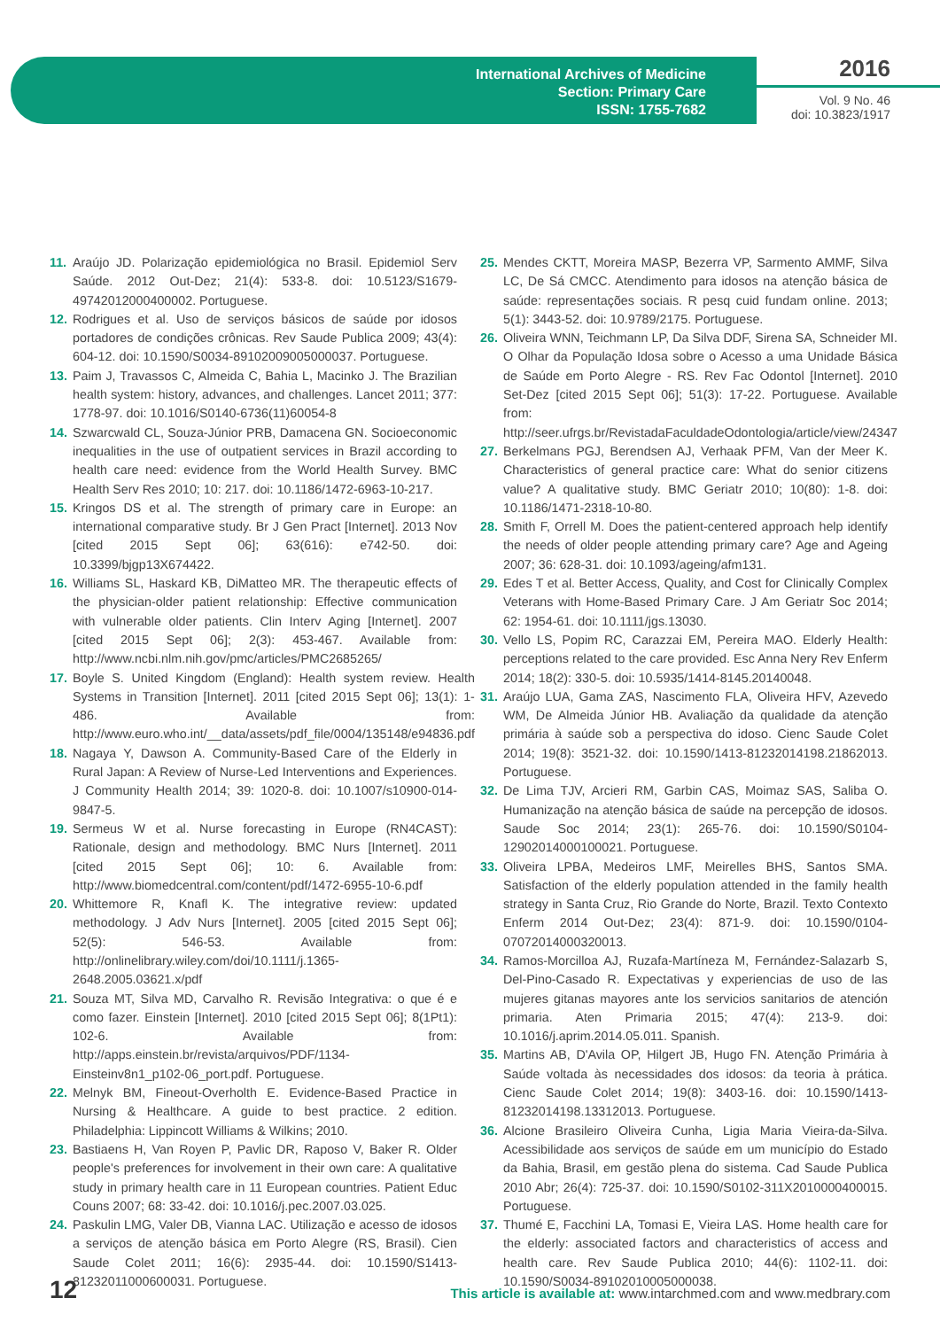International Archives of Medicine
Section: Primary Care
ISSN: 1755-7682
2016
Vol. 9 No. 46
doi: 10.3823/1917
11. Araújo JD. Polarização epidemiológica no Brasil. Epidemiol Serv Saúde. 2012 Out-Dez; 21(4): 533-8. doi: 10.5123/S1679-49742012000400002. Portuguese.
12. Rodrigues et al. Uso de serviços básicos de saúde por idosos portadores de condições crônicas. Rev Saude Publica 2009; 43(4): 604-12. doi: 10.1590/S0034-89102009005000037. Portuguese.
13. Paim J, Travassos C, Almeida C, Bahia L, Macinko J. The Brazilian health system: history, advances, and challenges. Lancet 2011; 377: 1778-97. doi: 10.1016/S0140-6736(11)60054-8
14. Szwarcwald CL, Souza-Júnior PRB, Damacena GN. Socioeconomic inequalities in the use of outpatient services in Brazil according to health care need: evidence from the World Health Survey. BMC Health Serv Res 2010; 10: 217. doi: 10.1186/1472-6963-10-217.
15. Kringos DS et al. The strength of primary care in Europe: an international comparative study. Br J Gen Pract [Internet]. 2013 Nov [cited 2015 Sept 06]; 63(616): e742-50. doi: 10.3399/bjgp13X674422.
16. Williams SL, Haskard KB, DiMatteo MR. The therapeutic effects of the physician-older patient relationship: Effective communication with vulnerable older patients. Clin Interv Aging [Internet]. 2007 [cited 2015 Sept 06]; 2(3): 453-467. Available from: http://www.ncbi.nlm.nih.gov/pmc/articles/PMC2685265/
17. Boyle S. United Kingdom (England): Health system review. Health Systems in Transition [Internet]. 2011 [cited 2015 Sept 06]; 13(1): 1-486. Available from: http://www.euro.who.int/__data/assets/pdf_file/0004/135148/e94836.pdf
18. Nagaya Y, Dawson A. Community-Based Care of the Elderly in Rural Japan: A Review of Nurse-Led Interventions and Experiences. J Community Health 2014; 39: 1020-8. doi: 10.1007/s10900-014-9847-5.
19. Sermeus W et al. Nurse forecasting in Europe (RN4CAST): Rationale, design and methodology. BMC Nurs [Internet]. 2011 [cited 2015 Sept 06]; 10: 6. Available from: http://www.biomedcentral.com/content/pdf/1472-6955-10-6.pdf
20. Whittemore R, Knafl K. The integrative review: updated methodology. J Adv Nurs [Internet]. 2005 [cited 2015 Sept 06]; 52(5): 546-53. Available from: http://onlinelibrary.wiley.com/doi/10.1111/j.1365-2648.2005.03621.x/pdf
21. Souza MT, Silva MD, Carvalho R. Revisão Integrativa: o que é e como fazer. Einstein [Internet]. 2010 [cited 2015 Sept 06]; 8(1Pt1): 102-6. Available from: http://apps.einstein.br/revista/arquivos/PDF/1134-Einsteinv8n1_p102-06_port.pdf. Portuguese.
22. Melnyk BM, Fineout-Overholth E. Evidence-Based Practice in Nursing & Healthcare. A guide to best practice. 2 edition. Philadelphia: Lippincott Williams & Wilkins; 2010.
23. Bastiaens H, Van Royen P, Pavlic DR, Raposo V, Baker R. Older people's preferences for involvement in their own care: A qualitative study in primary health care in 11 European countries. Patient Educ Couns 2007; 68: 33-42. doi: 10.1016/j.pec.2007.03.025.
24. Paskulin LMG, Valer DB, Vianna LAC. Utilização e acesso de idosos a serviços de atenção básica em Porto Alegre (RS, Brasil). Cien Saude Colet 2011; 16(6): 2935-44. doi: 10.1590/S1413-81232011000600031. Portuguese.
25. Mendes CKTT, Moreira MASP, Bezerra VP, Sarmento AMMF, Silva LC, De Sá CMCC. Atendimento para idosos na atenção básica de saúde: representações sociais. R pesq cuid fundam online. 2013; 5(1): 3443-52. doi: 10.9789/2175. Portuguese.
26. Oliveira WNN, Teichmann LP, Da Silva DDF, Sirena SA, Schneider MI. O Olhar da População Idosa sobre o Acesso a uma Unidade Básica de Saúde em Porto Alegre - RS. Rev Fac Odontol [Internet]. 2010 Set-Dez [cited 2015 Sept 06]; 51(3): 17-22. Portuguese. Available from: http://seer.ufrgs.br/RevistadaFaculdadeOdontologia/article/view/24347
27. Berkelmans PGJ, Berendsen AJ, Verhaak PFM, Van der Meer K. Characteristics of general practice care: What do senior citizens value? A qualitative study. BMC Geriatr 2010; 10(80): 1-8. doi: 10.1186/1471-2318-10-80.
28. Smith F, Orrell M. Does the patient-centered approach help identify the needs of older people attending primary care? Age and Ageing 2007; 36: 628-31. doi: 10.1093/ageing/afm131.
29. Edes T et al. Better Access, Quality, and Cost for Clinically Complex Veterans with Home-Based Primary Care. J Am Geriatr Soc 2014; 62: 1954-61. doi: 10.1111/jgs.13030.
30. Vello LS, Popim RC, Carazzai EM, Pereira MAO. Elderly Health: perceptions related to the care provided. Esc Anna Nery Rev Enferm 2014; 18(2): 330-5. doi: 10.5935/1414-8145.20140048.
31. Araújo LUA, Gama ZAS, Nascimento FLA, Oliveira HFV, Azevedo WM, De Almeida Júnior HB. Avaliação da qualidade da atenção primária à saúde sob a perspectiva do idoso. Cienc Saude Colet 2014; 19(8): 3521-32. doi: 10.1590/1413-81232014198.21862013. Portuguese.
32. De Lima TJV, Arcieri RM, Garbin CAS, Moimaz SAS, Saliba O. Humanização na atenção básica de saúde na percepção de idosos. Saude Soc 2014; 23(1): 265-76. doi: 10.1590/S0104-12902014000100021. Portuguese.
33. Oliveira LPBA, Medeiros LMF, Meirelles BHS, Santos SMA. Satisfaction of the elderly population attended in the family health strategy in Santa Cruz, Rio Grande do Norte, Brazil. Texto Contexto Enferm 2014 Out-Dez; 23(4): 871-9. doi: 10.1590/0104-07072014000320013.
34. Ramos-Morcilloa AJ, Ruzafa-Martíneza M, Fernández-Salazarb S, Del-Pino-Casado R. Expectativas y experiencias de uso de las mujeres gitanas mayores ante los servicios sanitarios de atención primaria. Aten Primaria 2015; 47(4): 213-9. doi: 10.1016/j.aprim.2014.05.011. Spanish.
35. Martins AB, D'Avila OP, Hilgert JB, Hugo FN. Atenção Primária à Saúde voltada às necessidades dos idosos: da teoria à prática. Cienc Saude Colet 2014; 19(8): 3403-16. doi: 10.1590/1413-81232014198.13312013. Portuguese.
36. Alcione Brasileiro Oliveira Cunha, Ligia Maria Vieira-da-Silva. Acessibilidade aos serviços de saúde em um município do Estado da Bahia, Brasil, em gestão plena do sistema. Cad Saude Publica 2010 Abr; 26(4): 725-37. doi: 10.1590/S0102-311X2010000400015. Portuguese.
37. Thumé E, Facchini LA, Tomasi E, Vieira LAS. Home health care for the elderly: associated factors and characteristics of access and health care. Rev Saude Publica 2010; 44(6): 1102-11. doi: 10.1590/S0034-89102010005000038.
12 This article is available at: www.intarchmed.com and www.medbrary.com